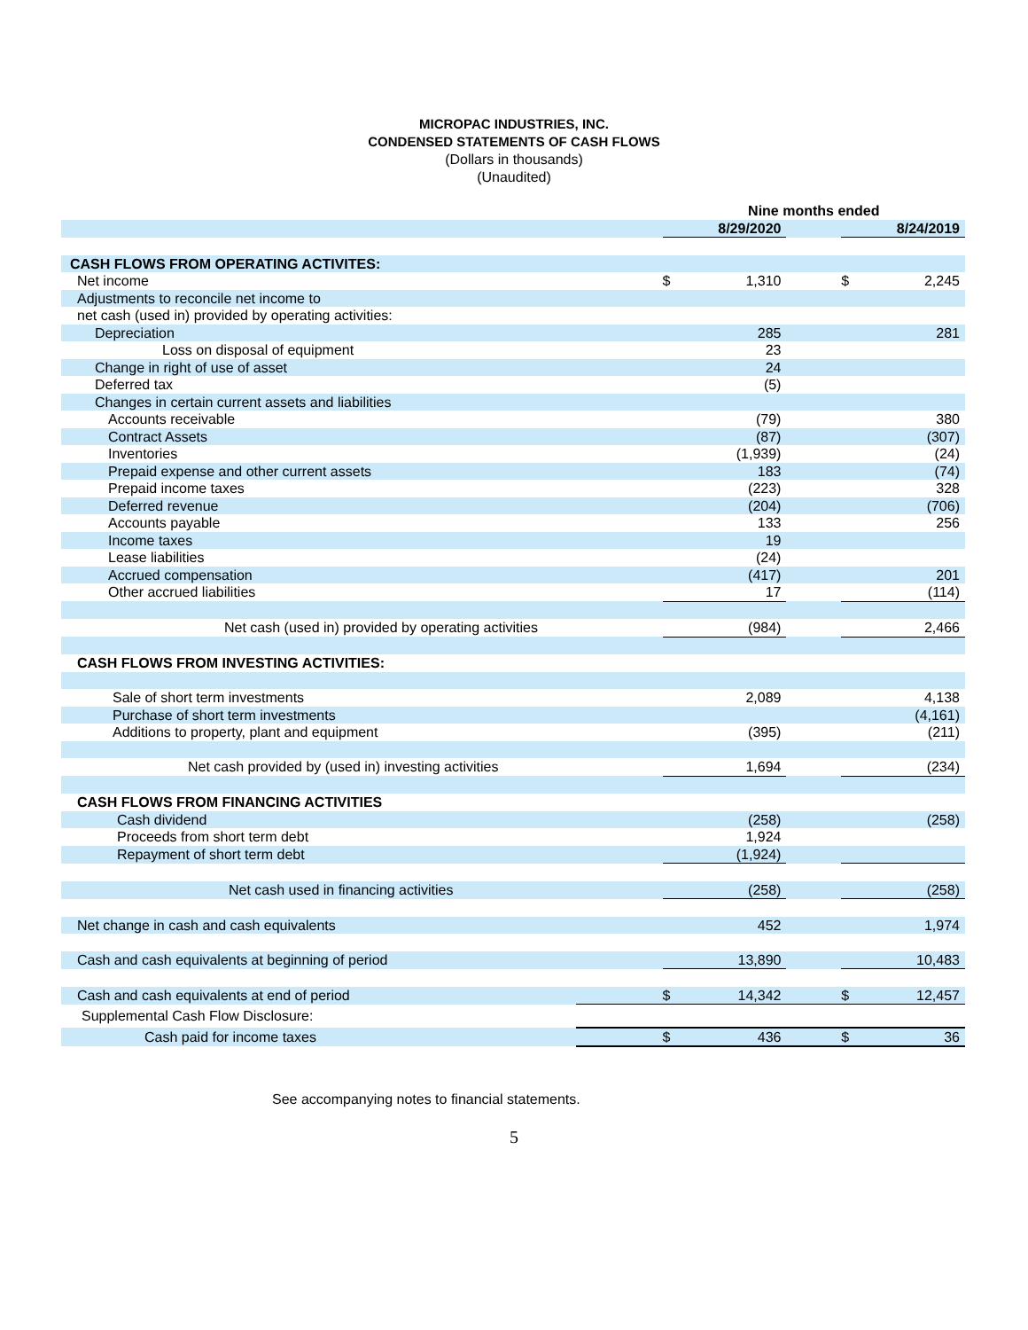MICROPAC INDUSTRIES, INC.
CONDENSED STATEMENTS OF CASH FLOWS
(Dollars in thousands)
(Unaudited)
| | | Nine months ended | | | | |
| | | | 8/29/2020 | | | 8/24/2019 |
| CASH FLOWS FROM OPERATING ACTIVITES: | | | | | | |
| Net income | | $ | 1,310 | | $ | 2,245 |
| Adjustments to reconcile net income to | | | | | | |
| net cash (used in) provided by operating activities: | | | | | | |
| Depreciation | | | 285 | | | 281 |
| Loss on disposal of equipment | | | 23 | | | |
| Change in right of use of asset | | | 24 | | | |
| Deferred tax | | | (5) | | | |
| Changes in certain current assets and liabilities | | | | | | |
| Accounts receivable | | | (79) | | | 380 |
| Contract Assets | | | (87) | | | (307) |
| Inventories | | | (1,939) | | | (24) |
| Prepaid expense and other current assets | | | 183 | | | (74) |
| Prepaid income taxes | | | (223) | | | 328 |
| Deferred revenue | | | (204) | | | (706) |
| Accounts payable | | | 133 | | | 256 |
| Income taxes | | | 19 | | | |
| Lease liabilities | | | (24) | | | |
| Accrued compensation | | | (417) | | | 201 |
| Other accrued liabilities | | | 17 | | | (114) |
| Net cash (used in) provided by operating activities | | | (984) | | | 2,466 |
| CASH FLOWS FROM INVESTING ACTIVITIES: | | | | | | |
| Sale of short term investments | | | 2,089 | | | 4,138 |
| Purchase of short term investments | | | | | | (4,161) |
| Additions to property, plant and equipment | | | (395) | | | (211) |
| Net cash provided by (used in) investing activities | | | 1,694 | | | (234) |
| CASH FLOWS FROM FINANCING ACTIVITIES | | | | | | |
| Cash dividend | | | (258) | | | (258) |
| Proceeds from short term debt | | | 1,924 | | | |
| Repayment of short term debt | | | (1,924) | | | |
| Net cash used in financing activities | | | (258) | | | (258) |
| Net change in cash and cash equivalents | | | 452 | | | 1,974 |
| Cash and cash equivalents at beginning of period | | | 13,890 | | | 10,483 |
| Cash and cash equivalents at end of period | | $ | 14,342 | | $ | 12,457 |
| Supplemental Cash Flow Disclosure: | | | | | | |
| Cash paid for income taxes | | $ | 436 | | $ | 36 |
See accompanying notes to financial statements.
5